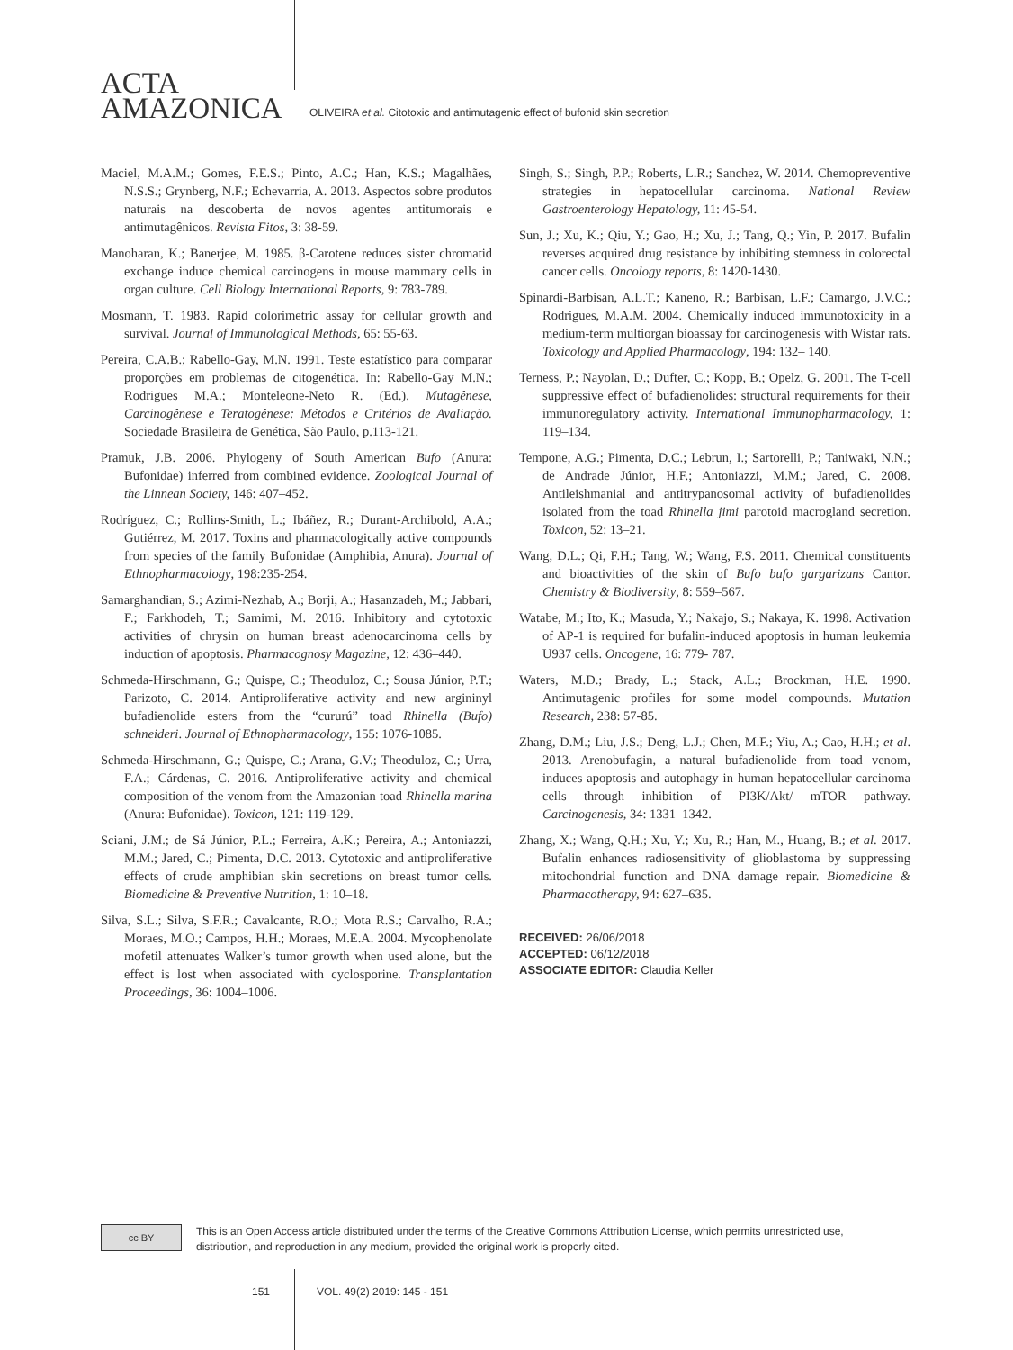ACTA
AMAZONICA
OLIVEIRA et al. Citotoxic and antimutagenic effect of bufonid skin secretion
Maciel, M.A.M.; Gomes, F.E.S.; Pinto, A.C.; Han, K.S.; Magalhães, N.S.S.; Grynberg, N.F.; Echevarria, A. 2013. Aspectos sobre produtos naturais na descoberta de novos agentes antitumorais e antimutagênicos. Revista Fitos, 3: 38-59.
Manoharan, K.; Banerjee, M. 1985. β-Carotene reduces sister chromatid exchange induce chemical carcinogens in mouse mammary cells in organ culture. Cell Biology International Reports, 9: 783-789.
Mosmann, T. 1983. Rapid colorimetric assay for cellular growth and survival. Journal of Immunological Methods, 65: 55-63.
Pereira, C.A.B.; Rabello-Gay, M.N. 1991. Teste estatístico para comparar proporções em problemas de citogenética. In: Rabello-Gay M.N.; Rodrigues M.A.; Monteleone-Neto R. (Ed.). Mutagênese, Carcinogênese e Teratogênese: Métodos e Critérios de Avaliação. Sociedade Brasileira de Genética, São Paulo, p.113-121.
Pramuk, J.B. 2006. Phylogeny of South American Bufo (Anura: Bufonidae) inferred from combined evidence. Zoological Journal of the Linnean Society, 146: 407–452.
Rodríguez, C.; Rollins-Smith, L.; Ibáñez, R.; Durant-Archibold, A.A.; Gutiérrez, M. 2017. Toxins and pharmacologically active compounds from species of the family Bufonidae (Amphibia, Anura). Journal of Ethnopharmacology, 198:235-254.
Samarghandian, S.; Azimi-Nezhab, A.; Borji, A.; Hasanzadeh, M.; Jabbari, F.; Farkhodeh, T.; Samimi, M. 2016. Inhibitory and cytotoxic activities of chrysin on human breast adenocarcinoma cells by induction of apoptosis. Pharmacognosy Magazine, 12: 436–440.
Schmeda-Hirschmann, G.; Quispe, C.; Theoduloz, C.; Sousa Júnior, P.T.; Parizoto, C. 2014. Antiproliferative activity and new argininyl bufadienolide esters from the “cururú” toad Rhinella (Bufo) schneideri. Journal of Ethnopharmacology, 155: 1076-1085.
Schmeda-Hirschmann, G.; Quispe, C.; Arana, G.V.; Theoduloz, C.; Urra, F.A.; Cárdenas, C. 2016. Antiproliferative activity and chemical composition of the venom from the Amazonian toad Rhinella marina (Anura: Bufonidae). Toxicon, 121: 119-129.
Sciani, J.M.; de Sá Júnior, P.L.; Ferreira, A.K.; Pereira, A.; Antoniazzi, M.M.; Jared, C.; Pimenta, D.C. 2013. Cytotoxic and antiproliferative effects of crude amphibian skin secretions on breast tumor cells. Biomedicine & Preventive Nutrition, 1: 10–18.
Silva, S.L.; Silva, S.F.R.; Cavalcante, R.O.; Mota R.S.; Carvalho, R.A.; Moraes, M.O.; Campos, H.H.; Moraes, M.E.A. 2004. Mycophenolate mofetil attenuates Walker’s tumor growth when used alone, but the effect is lost when associated with cyclosporine. Transplantation Proceedings, 36: 1004–1006.
Singh, S.; Singh, P.P.; Roberts, L.R.; Sanchez, W. 2014. Chemopreventive strategies in hepatocellular carcinoma. National Review Gastroenterology Hepatology, 11: 45-54.
Sun, J.; Xu, K.; Qiu, Y.; Gao, H.; Xu, J.; Tang, Q.; Yin, P. 2017. Bufalin reverses acquired drug resistance by inhibiting stemness in colorectal cancer cells. Oncology reports, 8: 1420-1430.
Spinardi-Barbisan, A.L.T.; Kaneno, R.; Barbisan, L.F.; Camargo, J.V.C.; Rodrigues, M.A.M. 2004. Chemically induced immunotoxicity in a medium-term multiorgan bioassay for carcinogenesis with Wistar rats. Toxicology and Applied Pharmacology, 194: 132– 140.
Terness, P.; Nayolan, D.; Dufter, C.; Kopp, B.; Opelz, G. 2001. The T-cell suppressive effect of bufadienolides: structural requirements for their immunoregulatory activity. International Immunopharmacology, 1: 119–134.
Tempone, A.G.; Pimenta, D.C.; Lebrun, I.; Sartorelli, P.; Taniwaki, N.N.; de Andrade Júnior, H.F.; Antoniazzi, M.M.; Jared, C. 2008. Antileishmanial and antitrypanosomal activity of bufadienolides isolated from the toad Rhinella jimi parotoid macrogland secretion. Toxicon, 52: 13–21.
Wang, D.L.; Qi, F.H.; Tang, W.; Wang, F.S. 2011. Chemical constituents and bioactivities of the skin of Bufo bufo gargarizans Cantor. Chemistry & Biodiversity, 8: 559–567.
Watabe, M.; Ito, K.; Masuda, Y.; Nakajo, S.; Nakaya, K. 1998. Activation of AP-1 is required for bufalin-induced apoptosis in human leukemia U937 cells. Oncogene, 16: 779- 787.
Waters, M.D.; Brady, L.; Stack, A.L.; Brockman, H.E. 1990. Antimutagenic profiles for some model compounds. Mutation Research, 238: 57-85.
Zhang, D.M.; Liu, J.S.; Deng, L.J.; Chen, M.F.; Yiu, A.; Cao, H.H.; et al. 2013. Arenobufagin, a natural bufadienolide from toad venom, induces apoptosis and autophagy in human hepatocellular carcinoma cells through inhibition of PI3K/Akt/ mTOR pathway. Carcinogenesis, 34: 1331–1342.
Zhang, X.; Wang, Q.H.; Xu, Y.; Xu, R.; Han, M., Huang, B.; et al. 2017. Bufalin enhances radiosensitivity of glioblastoma by suppressing mitochondrial function and DNA damage repair. Biomedicine & Pharmacotherapy, 94: 627–635.
RECEIVED: 26/06/2018
ACCEPTED: 06/12/2018
ASSOCIATE EDITOR: Claudia Keller
cc BY
This is an Open Access article distributed under the terms of the Creative Commons Attribution License, which permits unrestricted use,
distribution, and reproduction in any medium, provided the original work is properly cited.
151 VOL. 49(2) 2019: 145 - 151